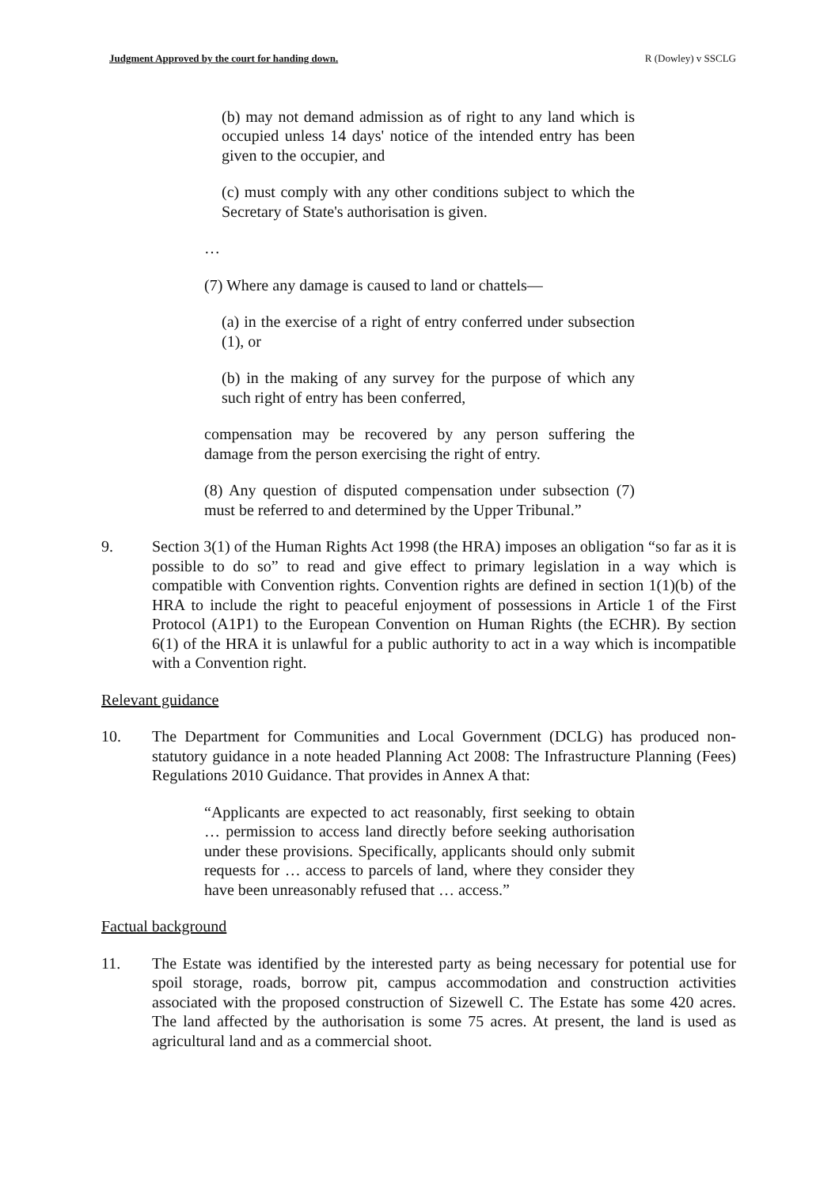Judgment Approved by the court for handing down. R (Dowley) v SSCLG
(b) may not demand admission as of right to any land which is occupied unless 14 days' notice of the intended entry has been given to the occupier, and
(c) must comply with any other conditions subject to which the Secretary of State's authorisation is given.
…
(7) Where any damage is caused to land or chattels—
(a) in the exercise of a right of entry conferred under subsection (1), or
(b) in the making of any survey for the purpose of which any such right of entry has been conferred,
compensation may be recovered by any person suffering the damage from the person exercising the right of entry.
(8) Any question of disputed compensation under subsection (7) must be referred to and determined by the Upper Tribunal.”
9. Section 3(1) of the Human Rights Act 1998 (the HRA) imposes an obligation “so far as it is possible to do so” to read and give effect to primary legislation in a way which is compatible with Convention rights. Convention rights are defined in section 1(1)(b) of the HRA to include the right to peaceful enjoyment of possessions in Article 1 of the First Protocol (A1P1) to the European Convention on Human Rights (the ECHR). By section 6(1) of the HRA it is unlawful for a public authority to act in a way which is incompatible with a Convention right.
Relevant guidance
10. The Department for Communities and Local Government (DCLG) has produced non-statutory guidance in a note headed Planning Act 2008: The Infrastructure Planning (Fees) Regulations 2010 Guidance. That provides in Annex A that:
“Applicants are expected to act reasonably, first seeking to obtain … permission to access land directly before seeking authorisation under these provisions. Specifically, applicants should only submit requests for … access to parcels of land, where they consider they have been unreasonably refused that … access.”
Factual background
11. The Estate was identified by the interested party as being necessary for potential use for spoil storage, roads, borrow pit, campus accommodation and construction activities associated with the proposed construction of Sizewell C. The Estate has some 420 acres. The land affected by the authorisation is some 75 acres. At present, the land is used as agricultural land and as a commercial shoot.